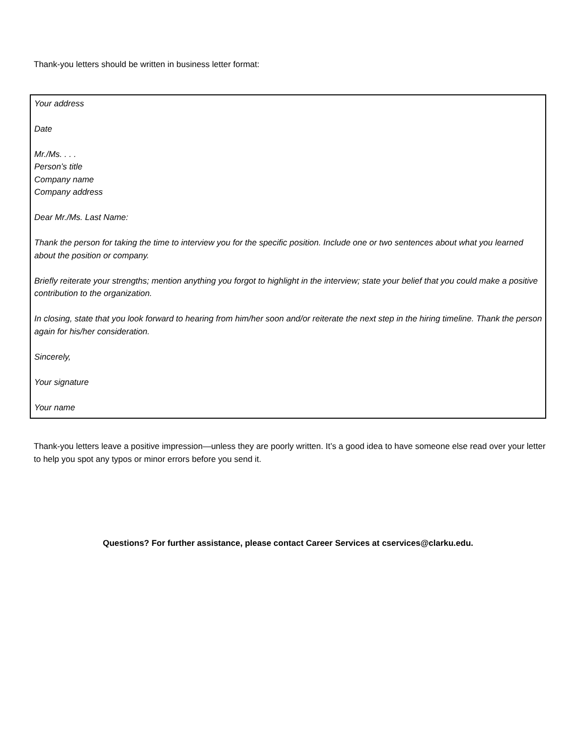Thank-you letters should be written in business letter format:
Your address
Date
Mr./Ms. . . .
Person’s title
Company name
Company address
Dear Mr./Ms. Last Name:
Thank the person for taking the time to interview you for the specific position. Include one or two sentences about what you learned about the position or company.
Briefly reiterate your strengths; mention anything you forgot to highlight in the interview; state your belief that you could make a positive contribution to the organization.
In closing, state that you look forward to hearing from him/her soon and/or reiterate the next step in the hiring timeline. Thank the person again for his/her consideration.
Sincerely,
Your signature
Your name
Thank-you letters leave a positive impression—unless they are poorly written. It’s a good idea to have someone else read over your letter to help you spot any typos or minor errors before you send it.
Questions? For further assistance, please contact Career Services at cservices@clarku.edu.